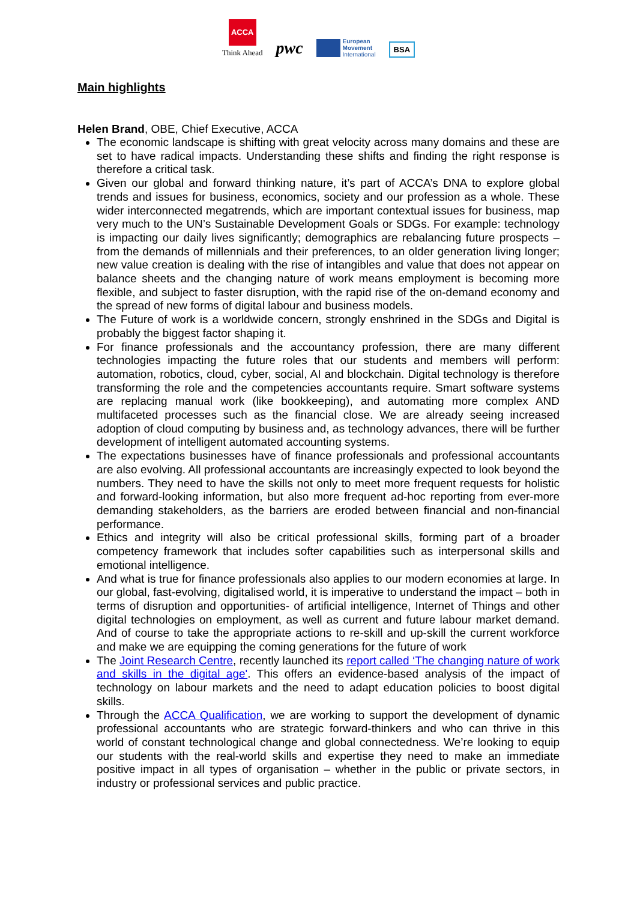ACCA
Think Ahead
pwc
European
Movement
International
BSA
Main highlights
Helen Brand, OBE, Chief Executive, ACCA
The economic landscape is shifting with great velocity across many domains and these are set to have radical impacts. Understanding these shifts and finding the right response is therefore a critical task.
Given our global and forward thinking nature, it’s part of ACCA’s DNA to explore global trends and issues for business, economics, society and our profession as a whole. These wider interconnected megatrends, which are important contextual issues for business, map very much to the UN’s Sustainable Development Goals or SDGs. For example: technology is impacting our daily lives significantly; demographics are rebalancing future prospects – from the demands of millennials and their preferences, to an older generation living longer; new value creation is dealing with the rise of intangibles and value that does not appear on balance sheets and the changing nature of work means employment is becoming more flexible, and subject to faster disruption, with the rapid rise of the on-demand economy and the spread of new forms of digital labour and business models.
The Future of work is a worldwide concern, strongly enshrined in the SDGs and Digital is probably the biggest factor shaping it.
For finance professionals and the accountancy profession, there are many different technologies impacting the future roles that our students and members will perform: automation, robotics, cloud, cyber, social, AI and blockchain. Digital technology is therefore transforming the role and the competencies accountants require. Smart software systems are replacing manual work (like bookkeeping), and automating more complex AND multifaceted processes such as the financial close. We are already seeing increased adoption of cloud computing by business and, as technology advances, there will be further development of intelligent automated accounting systems.
The expectations businesses have of finance professionals and professional accountants are also evolving. All professional accountants are increasingly expected to look beyond the numbers. They need to have the skills not only to meet more frequent requests for holistic and forward-looking information, but also more frequent ad-hoc reporting from ever-more demanding stakeholders, as the barriers are eroded between financial and non-financial performance.
Ethics and integrity will also be critical professional skills, forming part of a broader competency framework that includes softer capabilities such as interpersonal skills and emotional intelligence.
And what is true for finance professionals also applies to our modern economies at large. In our global, fast-evolving, digitalised world, it is imperative to understand the impact – both in terms of disruption and opportunities- of artificial intelligence, Internet of Things and other digital technologies on employment, as well as current and future labour market demand. And of course to take the appropriate actions to re-skill and up-skill the current workforce and make we are equipping the coming generations for the future of work
The Joint Research Centre, recently launched its report called ‘The changing nature of work and skills in the digital age'. This offers an evidence-based analysis of the impact of technology on labour markets and the need to adapt education policies to boost digital skills.
Through the ACCA Qualification, we are working to support the development of dynamic professional accountants who are strategic forward-thinkers and who can thrive in this world of constant technological change and global connectedness. We’re looking to equip our students with the real-world skills and expertise they need to make an immediate positive impact in all types of organisation – whether in the public or private sectors, in industry or professional services and public practice.